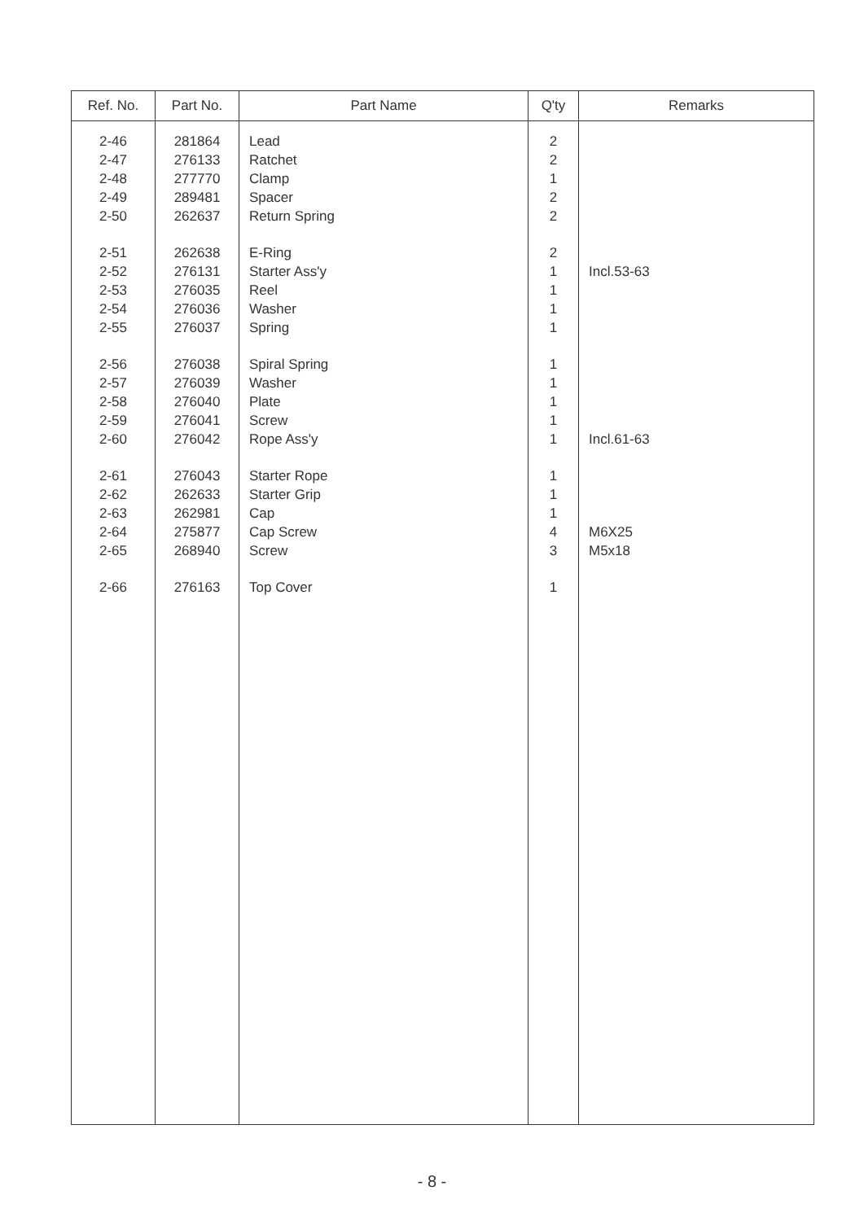| Ref. No. | Part No. | Part Name | Q'ty | Remarks |
| --- | --- | --- | --- | --- |
| 2-46 2-47 2-48 2-49 2-50 2-51 2-52 2-53 2-54 2-55 2-56 2-57 2-58 2-59 2-60 2-61 2-62 2-63 2-64 2-65 2-66 | 281864 276133 277770 289481 262637 262638 276131 276035 276036 276037 276038 276039 276040 276041 276042 276043 262633 262981 275877 268940 276163 | Lead Ratchet Clamp Spacer Return Spring E-Ring Starter Ass'y Reel Washer Spring Spiral Spring Washer Plate Screw Rope Ass'y Starter Rope Starter Grip Cap Cap Screw Screw Top Cover | 2 2 1 2 2 2 1 1 1 1 1 1 1 1 1 1 1 1 4 3 1 | Incl.53-63 Incl.61-63 M6X25 M5x18 |
- 8 -